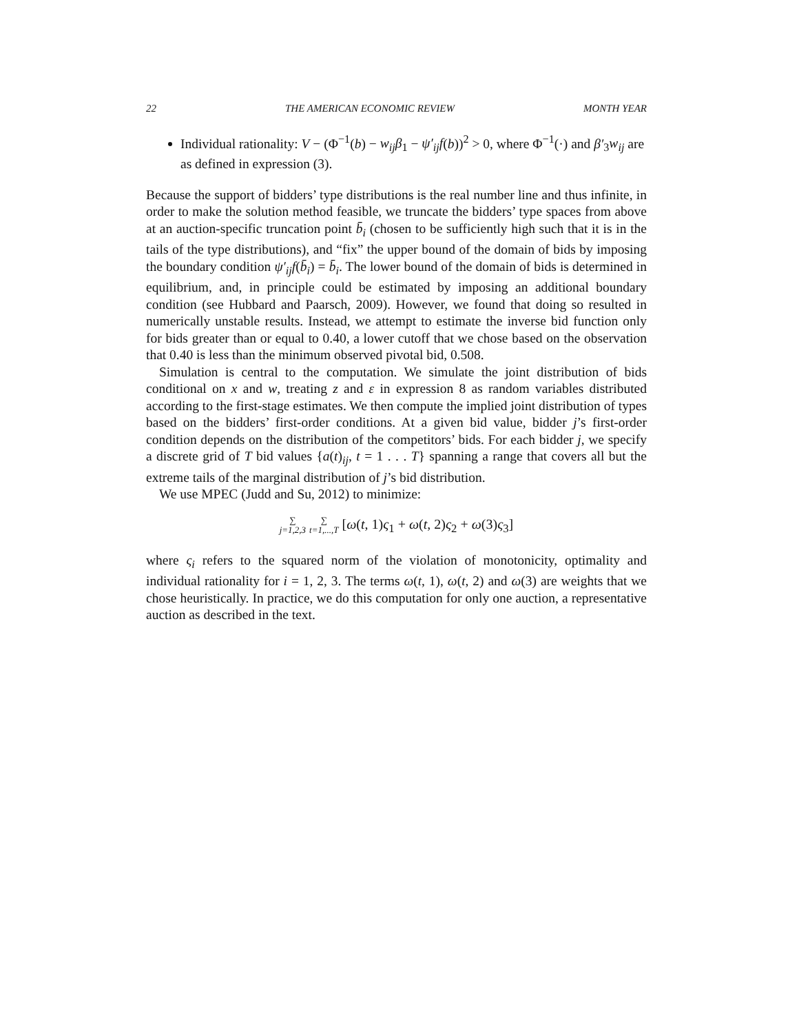22 THE AMERICAN ECONOMIC REVIEW MONTH YEAR
Individual rationality: V − (Φ<sup>−1</sup>(b) − w<sub>ij</sub>β<sub>1</sub> − ψ′<sub>ij</sub>f(b))<sup>2</sup> > 0, where Φ<sup>−1</sup>(·) and β′<sub>3</sub>w<sub>ij</sub> are as defined in expression (3).
Because the support of bidders’ type distributions is the real number line and thus infinite, in order to make the solution method feasible, we truncate the bidders’ type spaces from above at an auction-specific truncation point b̄<sub>i</sub> (chosen to be sufficiently high such that it is in the tails of the type distributions), and “fix” the upper bound of the domain of bids by imposing the boundary condition ψ′<sub>ij</sub>f(b̄<sub>i</sub>) = b̄<sub>i</sub>. The lower bound of the domain of bids is determined in equilibrium, and, in principle could be estimated by imposing an additional boundary condition (see Hubbard and Paarsch, 2009). However, we found that doing so resulted in numerically unstable results. Instead, we attempt to estimate the inverse bid function only for bids greater than or equal to 0.40, a lower cutoff that we chose based on the observation that 0.40 is less than the minimum observed pivotal bid, 0.508.
Simulation is central to the computation. We simulate the joint distribution of bids conditional on x and w, treating z and ε in expression 8 as random variables distributed according to the first-stage estimates. We then compute the implied joint distribution of types based on the bidders’ first-order conditions. At a given bid value, bidder j’s first-order condition depends on the distribution of the competitors’ bids. For each bidder j, we specify a discrete grid of T bid values {a(t)<sub>ij</sub>, t = 1 . . . T} spanning a range that covers all but the extreme tails of the marginal distribution of j’s bid distribution.
We use MPEC (Judd and Su, 2012) to minimize:
∑ j=1,2,3 ∑ t=1,...,T [ω(t, 1)ς<sub>1</sub> + ω(t, 2)ς<sub>2</sub> + ω(3)ς<sub>3</sub>]
where ς<sub>i</sub> refers to the squared norm of the violation of monotonicity, optimality and individual rationality for i = 1, 2, 3. The terms ω(t, 1), ω(t, 2) and ω(3) are weights that we chose heuristically. In practice, we do this computation for only one auction, a representative auction as described in the text.